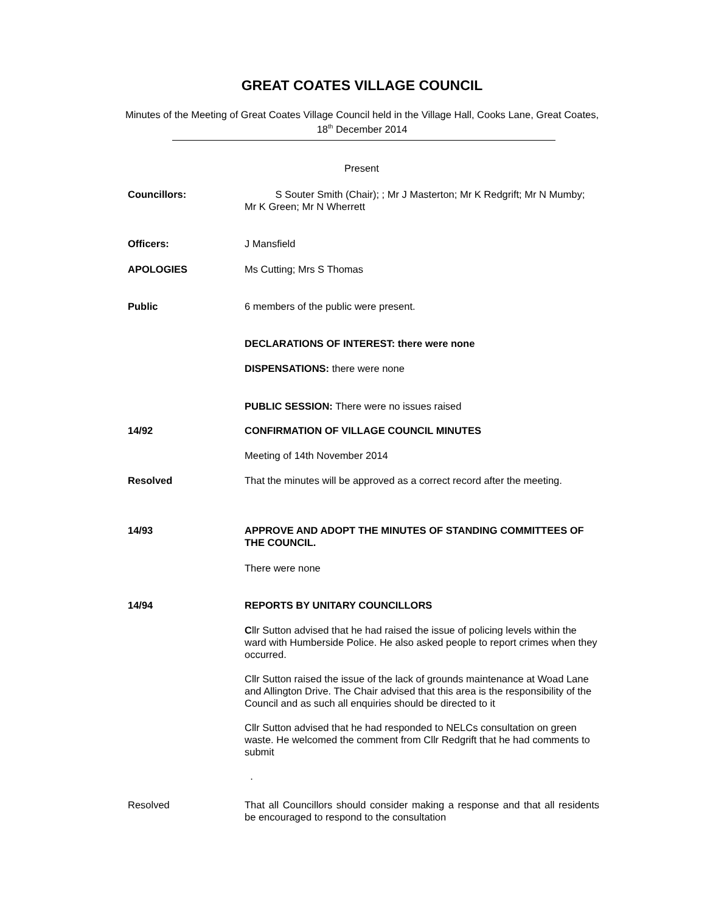GREAT COATES VILLAGE COUNCIL
Minutes of the Meeting of Great Coates Village Council held in the Village Hall, Cooks Lane, Great Coates, 18<sup>th</sup> December 2014
Present
Councillors: S Souter Smith (Chair); ; Mr J Masterton; Mr K Redgrift; Mr N Mumby; Mr K Green; Mr N Wherrett
Officers: J Mansfield
APOLOGIES Ms Cutting; Mrs S Thomas
Public 6 members of the public were present.
DECLARATIONS OF INTEREST: there were none
DISPENSATIONS: there were none
PUBLIC SESSION: There were no issues raised
14/92 CONFIRMATION OF VILLAGE COUNCIL MINUTES
Meeting of 14th November 2014
Resolved That the minutes will be approved as a correct record after the meeting.
14/93 APPROVE AND ADOPT THE MINUTES OF STANDING COMMITTEES OF THE COUNCIL.
There were none
14/94 REPORTS BY UNITARY COUNCILLORS
Cllr Sutton advised that he had raised the issue of policing levels within the ward with Humberside Police. He also asked people to report crimes when they occurred.
Cllr Sutton raised the issue of the lack of grounds maintenance at Woad Lane and Allington Drive. The Chair advised that this area is the responsibility of the Council and as such all enquiries should be directed to it
Cllr Sutton advised that he had responded to NELCs consultation on green waste. He welcomed the comment from Cllr Redgrift that he had comments to submit
.
Resolved That all Councillors should consider making a response and that all residents be encouraged to respond to the consultation